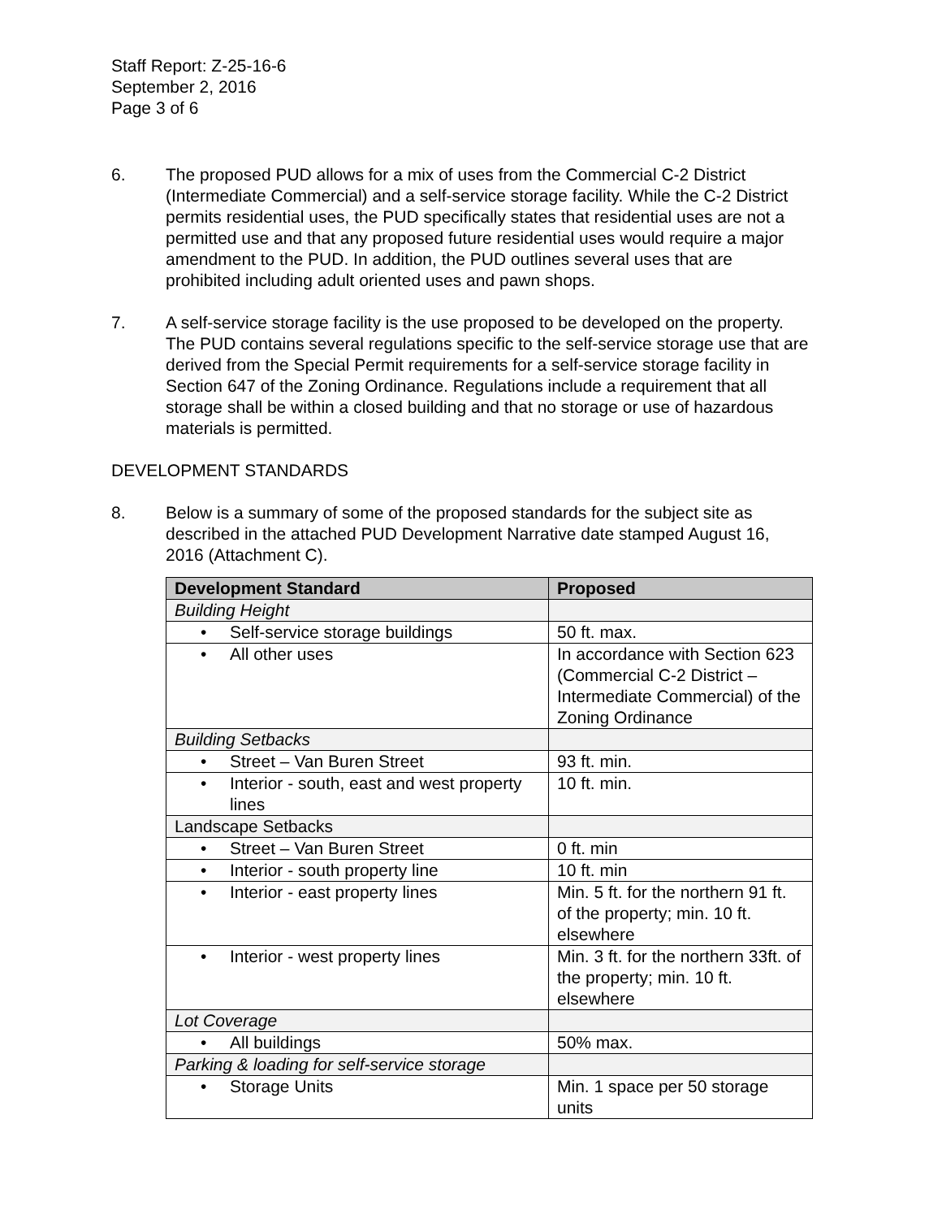Staff Report: Z-25-16-6
September 2, 2016
Page 3 of 6
6. The proposed PUD allows for a mix of uses from the Commercial C-2 District (Intermediate Commercial) and a self-service storage facility. While the C-2 District permits residential uses, the PUD specifically states that residential uses are not a permitted use and that any proposed future residential uses would require a major amendment to the PUD. In addition, the PUD outlines several uses that are prohibited including adult oriented uses and pawn shops.
7. A self-service storage facility is the use proposed to be developed on the property. The PUD contains several regulations specific to the self-service storage use that are derived from the Special Permit requirements for a self-service storage facility in Section 647 of the Zoning Ordinance. Regulations include a requirement that all storage shall be within a closed building and that no storage or use of hazardous materials is permitted.
DEVELOPMENT STANDARDS
8. Below is a summary of some of the proposed standards for the subject site as described in the attached PUD Development Narrative date stamped August 16, 2016 (Attachment C).
| Development Standard | Proposed |
| --- | --- |
| Building Height | |
| • Self-service storage buildings | 50 ft. max. |
| • All other uses | In accordance with Section 623 (Commercial C-2 District – Intermediate Commercial) of the Zoning Ordinance |
| Building Setbacks | |
| • Street – Van Buren Street | 93 ft. min. |
| • Interior - south, east and west property lines | 10 ft. min. |
| Landscape Setbacks | |
| • Street – Van Buren Street | 0 ft. min |
| • Interior - south property line | 10 ft. min |
| • Interior - east property lines | Min. 5 ft. for the northern 91 ft. of the property; min. 10 ft. elsewhere |
| • Interior - west property lines | Min. 3 ft. for the northern 33ft. of the property; min. 10 ft. elsewhere |
| Lot Coverage | |
| • All buildings | 50% max. |
| Parking & loading for self-service storage | |
| • Storage Units | Min. 1 space per 50 storage units |